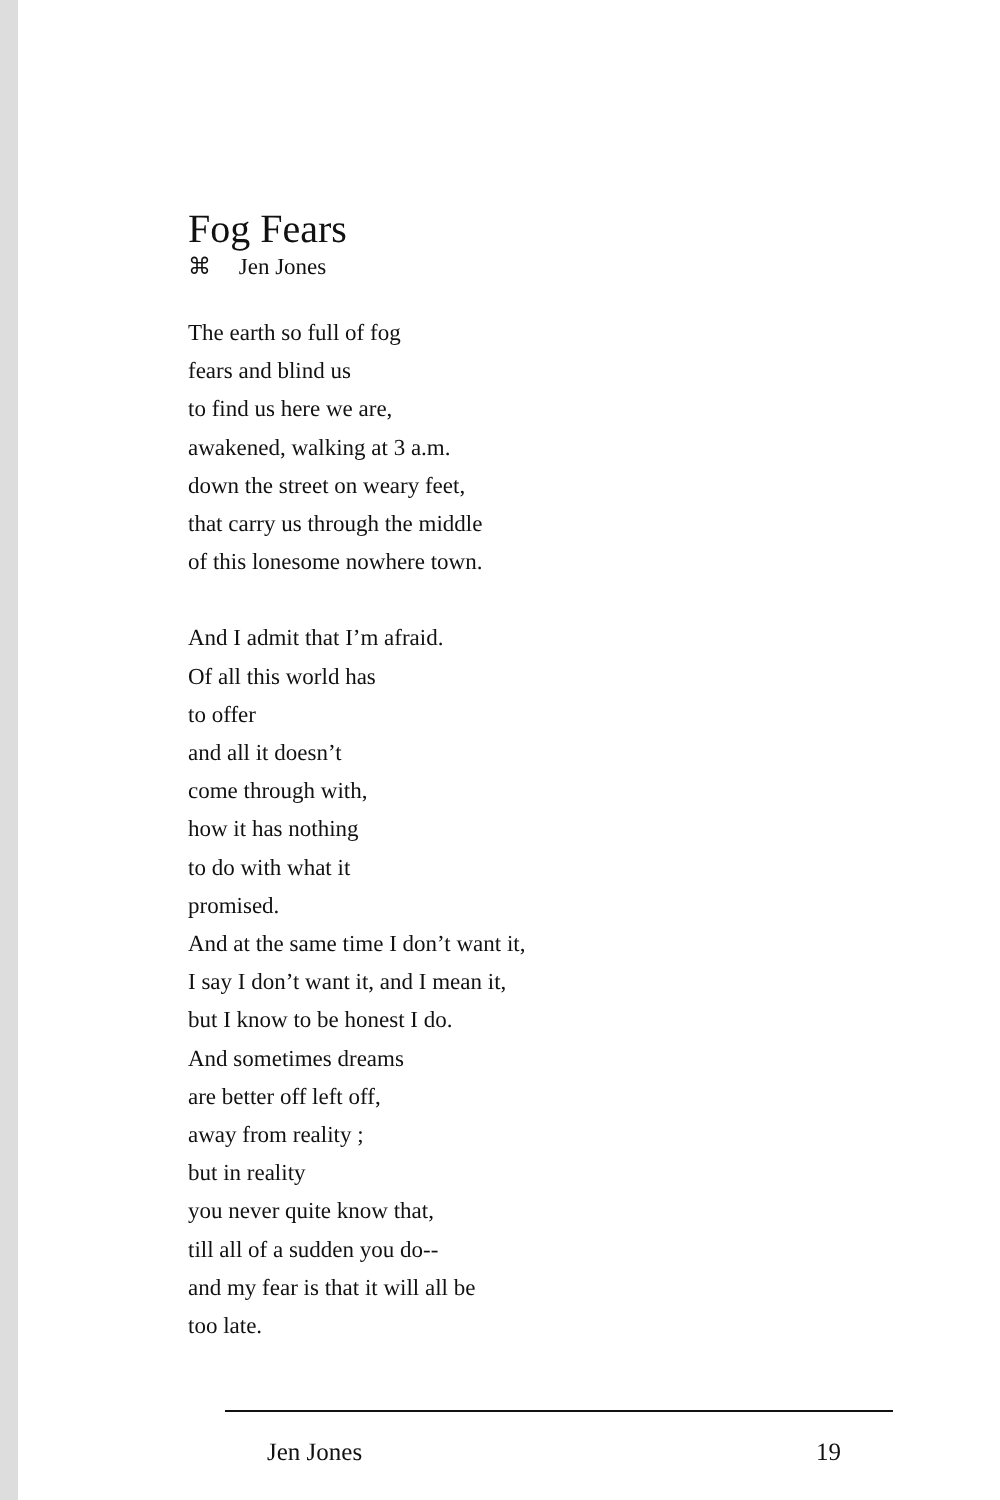Fog Fears
⌘ Jen Jones
The earth so full of fog
fears and blind us
to find us here we are,
awakened, walking at 3 a.m.
down the street on weary feet,
that carry us through the middle
of this lonesome nowhere town.
And I admit that I’m afraid.
Of all this world has
to offer
and all it doesn’t
come through with,
how it has nothing
to do with what it
promised.
And at the same time I don’t want it,
I say I don’t want it, and I mean it,
but I know to be honest I do.
And sometimes dreams
are better off left off,
away from reality ;
but in reality
you never quite know that,
till all of a sudden you do--
and my fear is that it will all be
too late.
Jen Jones 19